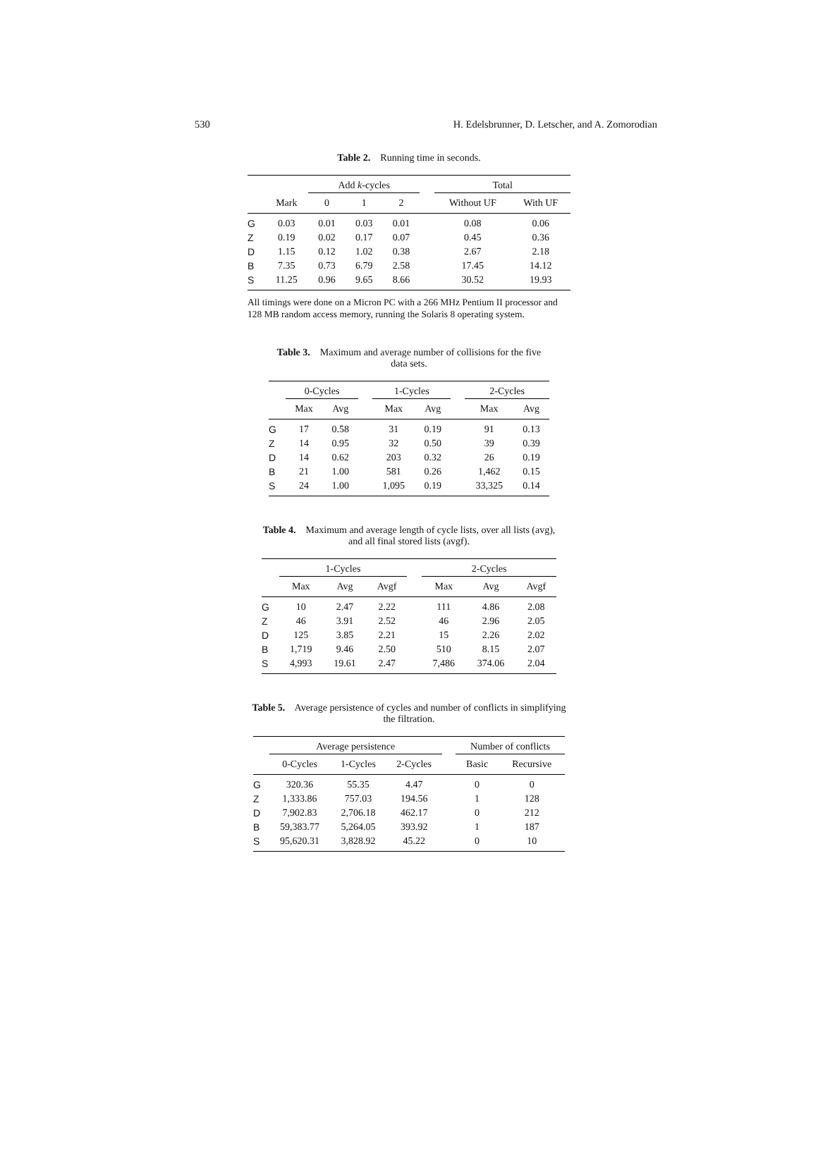530 H. Edelsbrunner, D. Letscher, and A. Zomorodian
Table 2. Running time in seconds.
| | | Add k -cycles | | | | Total | |
| --- | --- | --- | --- | --- | --- | --- | --- |
| | Mark | 0 | 1 | 2 | | Without UF | With UF |
| G | 0.03 | 0.01 | 0.03 | 0.01 | | 0.08 | 0.06 |
| Z | 0.19 | 0.02 | 0.17 | 0.07 | | 0.45 | 0.36 |
| D | 1.15 | 0.12 | 1.02 | 0.38 | | 2.67 | 2.18 |
| B | 7.35 | 0.73 | 6.79 | 2.58 | | 17.45 | 14.12 |
| S | 11.25 | 0.96 | 9.65 | 8.66 | | 30.52 | 19.93 |
All timings were done on a Micron PC with a 266 MHz Pentium II processor and 128 MB random access memory, running the Solaris 8 operating system.
Table 3. Maximum and average number of collisions for the five data sets.
| | 0-Cycles | | | 1-Cycles | | | 2-Cycles | |
| --- | --- | --- | --- | --- | --- | --- | --- | --- |
| | Max | Avg | | Max | Avg | | Max | Avg |
| G | 17 | 0.58 | | 31 | 0.19 | | 91 | 0.13 |
| Z | 14 | 0.95 | | 32 | 0.50 | | 39 | 0.39 |
| D | 14 | 0.62 | | 203 | 0.32 | | 26 | 0.19 |
| B | 21 | 1.00 | | 581 | 0.26 | | 1,462 | 0.15 |
| S | 24 | 1.00 | | 1,095 | 0.19 | | 33,325 | 0.14 |
Table 4. Maximum and average length of cycle lists, over all lists (avg), and all final stored lists (avgf).
| | 1-Cycles | | | | 2-Cycles | | |
| --- | --- | --- | --- | --- | --- | --- | --- |
| | Max | Avg | Avgf | | Max | Avg | Avgf |
| G | 10 | 2.47 | 2.22 | | 111 | 4.86 | 2.08 |
| Z | 46 | 3.91 | 2.52 | | 46 | 2.96 | 2.05 |
| D | 125 | 3.85 | 2.21 | | 15 | 2.26 | 2.02 |
| B | 1,719 | 9.46 | 2.50 | | 510 | 8.15 | 2.07 |
| S | 4,993 | 19.61 | 2.47 | | 7,486 | 374.06 | 2.04 |
Table 5. Average persistence of cycles and number of conflicts in simplifying the filtration.
| | Average persistence | | | | Number of conflicts | |
| --- | --- | --- | --- | --- | --- | --- |
| | 0-Cycles | 1-Cycles | 2-Cycles | | Basic | Recursive |
| G | 320.36 | 55.35 | 4.47 | | 0 | 0 |
| Z | 1,333.86 | 757.03 | 194.56 | | 1 | 128 |
| D | 7,902.83 | 2,706.18 | 462.17 | | 0 | 212 |
| B | 59,383.77 | 5,264.05 | 393.92 | | 1 | 187 |
| S | 95,620.31 | 3,828.92 | 45.22 | | 0 | 10 |